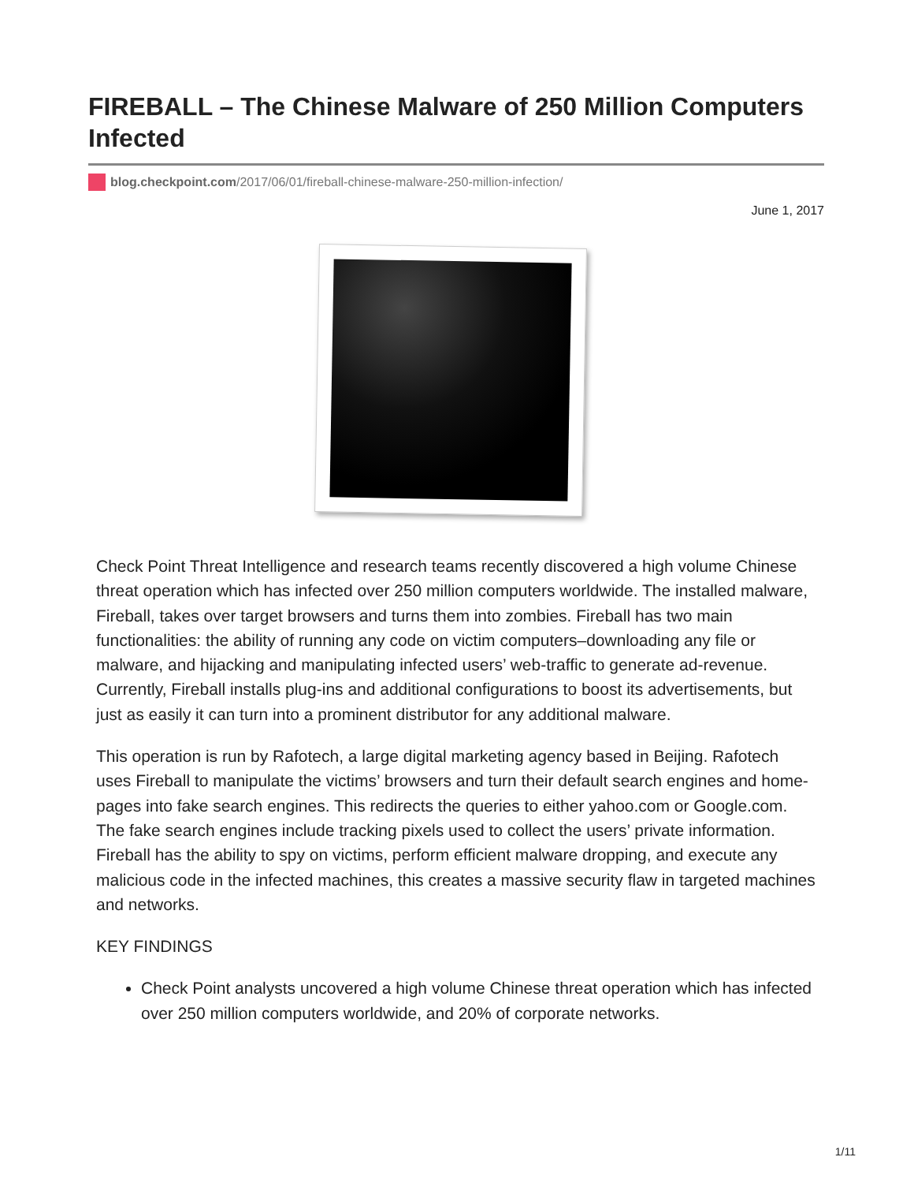FIREBALL – The Chinese Malware of 250 Million Computers Infected
blog.checkpoint.com/2017/06/01/fireball-chinese-malware-250-million-infection/
June 1, 2017
Check Point Threat Intelligence and research teams recently discovered a high volume Chinese threat operation which has infected over 250 million computers worldwide. The installed malware, Fireball, takes over target browsers and turns them into zombies. Fireball has two main functionalities: the ability of running any code on victim computers–downloading any file or malware, and hijacking and manipulating infected users’ web-traffic to generate ad-revenue. Currently, Fireball installs plug-ins and additional configurations to boost its advertisements, but just as easily it can turn into a prominent distributor for any additional malware.
This operation is run by Rafotech, a large digital marketing agency based in Beijing. Rafotech uses Fireball to manipulate the victims’ browsers and turn their default search engines and home-pages into fake search engines. This redirects the queries to either yahoo.com or Google.com. The fake search engines include tracking pixels used to collect the users’ private information. Fireball has the ability to spy on victims, perform efficient malware dropping, and execute any malicious code in the infected machines, this creates a massive security flaw in targeted machines and networks.
KEY FINDINGS
Check Point analysts uncovered a high volume Chinese threat operation which has infected over 250 million computers worldwide, and 20% of corporate networks.
1/11